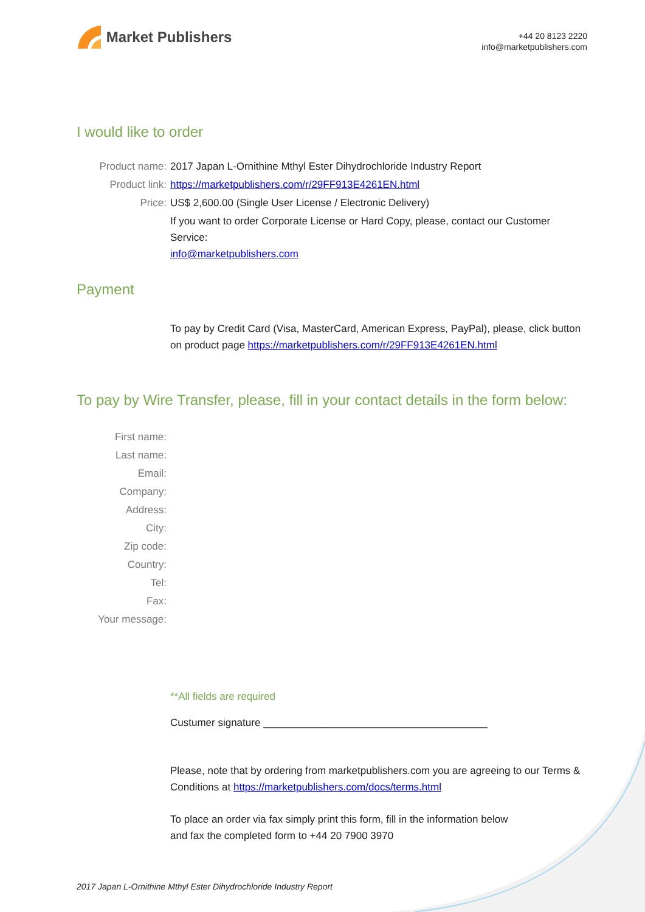Market Publishers
+44 20 8123 2220
info@marketpublishers.com
I would like to order
Product name: 2017 Japan L-Ornithine Mthyl Ester Dihydrochloride Industry Report
Product link: https://marketpublishers.com/r/29FF913E4261EN.html
Price: US$ 2,600.00 (Single User License / Electronic Delivery)
If you want to order Corporate License or Hard Copy, please, contact our Customer Service:
info@marketpublishers.com
Payment
To pay by Credit Card (Visa, MasterCard, American Express, PayPal), please, click button on product page https://marketpublishers.com/r/29FF913E4261EN.html
To pay by Wire Transfer, please, fill in your contact details in the form below:
First name:
Last name:
Email:
Company:
Address:
City:
Zip code:
Country:
Tel:
Fax:
Your message:
**All fields are required
Custumer signature _______________________________________
Please, note that by ordering from marketpublishers.com you are agreeing to our Terms & Conditions at https://marketpublishers.com/docs/terms.html
To place an order via fax simply print this form, fill in the information below
and fax the completed form to +44 20 7900 3970
2017 Japan L-Ornithine Mthyl Ester Dihydrochloride Industry Report